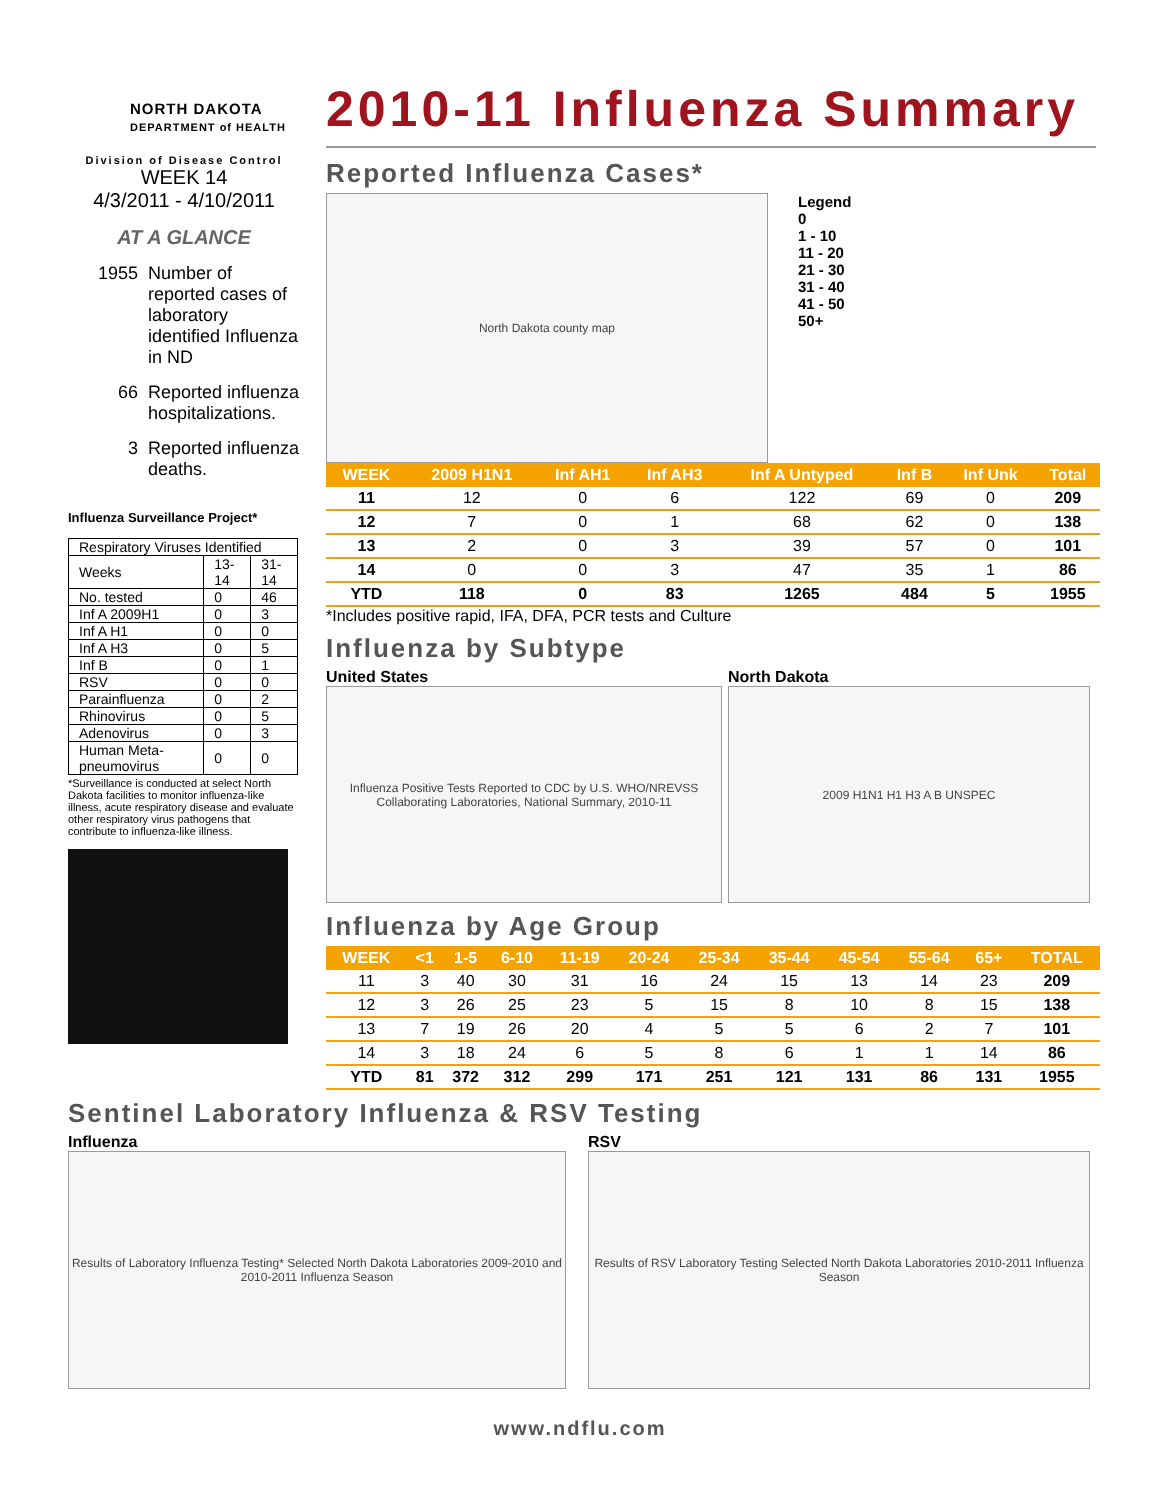NORTH DAKOTA
DEPARTMENT of HEALTH
Division of Disease Control
WEEK 14
4/3/2011 - 4/10/2011
AT A GLANCE
1955 Number of reported cases of laboratory identified Influenza in ND
66 Reported influenza hospitalizations.
3 Reported influenza deaths.
Influenza Surveillance Project*
| Respiratory Viruses Identified | | |
| Weeks | 13-14 | 31-14 |
| No. tested | 0 | 46 |
| Inf A 2009H1 | 0 | 3 |
| Inf A H1 | 0 | 0 |
| Inf A H3 | 0 | 5 |
| Inf B | 0 | 1 |
| RSV | 0 | 0 |
| Parainfluenza | 0 | 2 |
| Rhinovirus | 0 | 5 |
| Adenovirus | 0 | 3 |
| Human Meta-pneumovirus | 0 | 0 |
*Surveillance is conducted at select North Dakota facilities to monitor influenza-like illness, acute respiratory disease and evaluate other respiratory virus pathogens that contribute to influenza-like illness.
2010-11 Influenza Summary
Reported Influenza Cases*
North Dakota county map
Legend
0
1 - 10
11 - 20
21 - 30
31 - 40
41 - 50
50+
| WEEK | 2009 H1N1 | Inf AH1 | Inf AH3 | Inf A Untyped | Inf B | Inf Unk | Total |
| --- | --- | --- | --- | --- | --- | --- | --- |
| 11 | 12 | 0 | 6 | 122 | 69 | 0 | 209 |
| 12 | 7 | 0 | 1 | 68 | 62 | 0 | 138 |
| 13 | 2 | 0 | 3 | 39 | 57 | 0 | 101 |
| 14 | 0 | 0 | 3 | 47 | 35 | 1 | 86 |
| YTD | 118 | 0 | 83 | 1265 | 484 | 5 | 1955 |
*Includes positive rapid, IFA, DFA, PCR tests and Culture
Influenza by Subtype
United States
Influenza Positive Tests Reported to CDC by U.S. WHO/NREVSS Collaborating Laboratories, National Summary, 2010-11
North Dakota
2009 H1N1 H1 H3 A B UNSPEC
Influenza by Age Group
| WEEK | <1 | 1-5 | 6-10 | 11-19 | 20-24 | 25-34 | 35-44 | 45-54 | 55-64 | 65+ | TOTAL |
| --- | --- | --- | --- | --- | --- | --- | --- | --- | --- | --- | --- |
| 11 | 3 | 40 | 30 | 31 | 16 | 24 | 15 | 13 | 14 | 23 | 209 |
| 12 | 3 | 26 | 25 | 23 | 5 | 15 | 8 | 10 | 8 | 15 | 138 |
| 13 | 7 | 19 | 26 | 20 | 4 | 5 | 5 | 6 | 2 | 7 | 101 |
| 14 | 3 | 18 | 24 | 6 | 5 | 8 | 6 | 1 | 1 | 14 | 86 |
| YTD | 81 | 372 | 312 | 299 | 171 | 251 | 121 | 131 | 86 | 131 | 1955 |
Sentinel Laboratory Influenza & RSV Testing
Influenza
Results of Laboratory Influenza Testing* Selected North Dakota Laboratories 2009-2010 and 2010-2011 Influenza Season
RSV
Results of RSV Laboratory Testing Selected North Dakota Laboratories 2010-2011 Influenza Season
www.ndflu.com